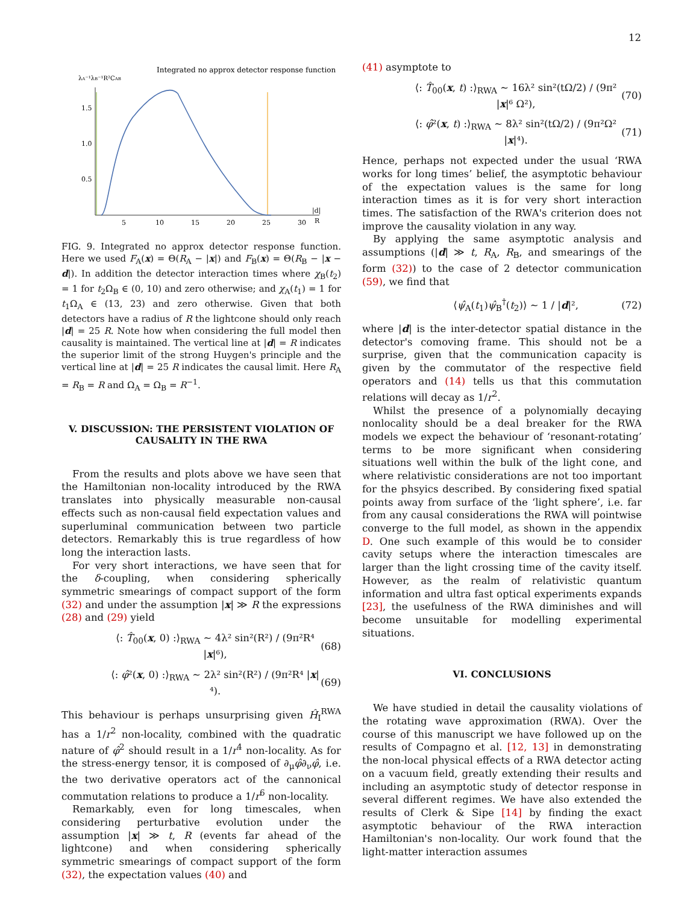12
Integrated no approx detector response function
λA⁻¹λB⁻¹R²CAB
1.5
1.0
0.5
5
10
15
20
25
30
|d|
R
FIG. 9. Integrated no approx detector response function. Here we used F<sub>A</sub>(x) = Θ(R<sub>A</sub> − |x|) and F<sub>B</sub>(x) = Θ(R<sub>B</sub> − |x − d|). In addition the detector interaction times where χ<sub>B</sub>(t<sub>2</sub>) = 1 for t<sub>2</sub>Ω<sub>B</sub> ∈ (0, 10) and zero otherwise; and χ<sub>A</sub>(t<sub>1</sub>) = 1 for t<sub>1</sub>Ω<sub>A</sub> ∈ (13, 23) and zero otherwise. Given that both detectors have a radius of R the lightcone should only reach |d| = 25 R. Note how when considering the full model then causality is maintained. The vertical line at |d| = R indicates the superior limit of the strong Huygen's principle and the vertical line at |d| = 25 R indicates the causal limit. Here R<sub>A</sub> = R<sub>B</sub> = R and Ω<sub>A</sub> = Ω<sub>B</sub> = R<sup>−1</sup>.
V. DISCUSSION: THE PERSISTENT VIOLATION OF CAUSALITY IN THE RWA
From the results and plots above we have seen that the Hamiltonian non-locality introduced by the RWA translates into physically measurable non-causal effects such as non-causal field expectation values and superluminal communication between two particle detectors. Remarkably this is true regardless of how long the interaction lasts.
For very short interactions, we have seen that for the δ-coupling, when considering spherically symmetric smearings of compact support of the form (32) and under the assumption |x| ≫ R the expressions (28) and (29) yield
⟨: T̂<sub>00</sub>(x, 0) :⟩<sub>RWA</sub> ∼ 4λ² sin²(R²) / (9π²R⁴ |x|⁶), (68)
⟨: φ̂²(x, 0) :⟩<sub>RWA</sub> ∼ 2λ² sin²(R²) / (9π²R⁴ |x|⁴). (69)
This behaviour is perhaps unsurprising given Ĥ<sub>I</sub><sup>RWA</sup> has a 1/r<sup>2</sup> non-locality, combined with the quadratic nature of φ̂<sup>2</sup> should result in a 1/r<sup>4</sup> non-locality. As for the stress-energy tensor, it is composed of ∂<sub>μ</sub>φ̂∂<sub>ν</sub>φ̂, i.e. the two derivative operators act of the cannonical commutation relations to produce a 1/r<sup>6</sup> non-locality.
Remarkably, even for long timescales, when considering perturbative evolution under the assumption |x| ≫ t, R (events far ahead of the lightcone) and when considering spherically symmetric smearings of compact support of the form (32), the expectation values (40) and
(41) asymptote to
⟨: T̂<sub>00</sub>(x, t) :⟩<sub>RWA</sub> ∼ 16λ² sin²(tΩ/2) / (9π² |x|⁶ Ω²), (70)
⟨: φ̂²(x, t) :⟩<sub>RWA</sub> ∼ 8λ² sin²(tΩ/2) / (9π²Ω² |x|⁴). (71)
Hence, perhaps not expected under the usual ‘RWA works for long times’ belief, the asymptotic behaviour of the expectation values is the same for long interaction times as it is for very short interaction times. The satisfaction of the RWA's criterion does not improve the causality violation in any way.
By applying the same asymptotic analysis and assumptions (|d| ≫ t, R<sub>A</sub>, R<sub>B</sub>, and smearings of the form (32)) to the case of 2 detector communication (59), we find that
⟨ψ̂<sub>A</sub>(t<sub>1</sub>)ψ̂<sub>B</sub><sup>†</sup>(t<sub>2</sub>)⟩ ∼ 1 / |d|², (72)
where |d| is the inter-detector spatial distance in the detector's comoving frame. This should not be a surprise, given that the communication capacity is given by the commutator of the respective field operators and (14) tells us that this commutation relations will decay as 1/r<sup>2</sup>.
Whilst the presence of a polynomially decaying nonlocality should be a deal breaker for the RWA models we expect the behaviour of ‘resonant-rotating’ terms to be more significant when considering situations well within the bulk of the light cone, and where relativistic considerations are not too important for the phsyics described. By considering fixed spatial points away from surface of the ‘light sphere’, i.e. far from any causal considerations the RWA will pointwise converge to the full model, as shown in the appendix D. One such example of this would be to consider cavity setups where the interaction timescales are larger than the light crossing time of the cavity itself. However, as the realm of relativistic quantum information and ultra fast optical experiments expands [23], the usefulness of the RWA diminishes and will become unsuitable for modelling experimental situations.
VI. CONCLUSIONS
We have studied in detail the causality violations of the rotating wave approximation (RWA). Over the course of this manuscript we have followed up on the results of Compagno et al. [12, 13] in demonstrating the non-local physical effects of a RWA detector acting on a vacuum field, greatly extending their results and including an asymptotic study of detector response in several different regimes. We have also extended the results of Clerk & Sipe [14] by finding the exact asymptotic behaviour of the RWA interaction Hamiltonian's non-locality. Our work found that the light-matter interaction assumes